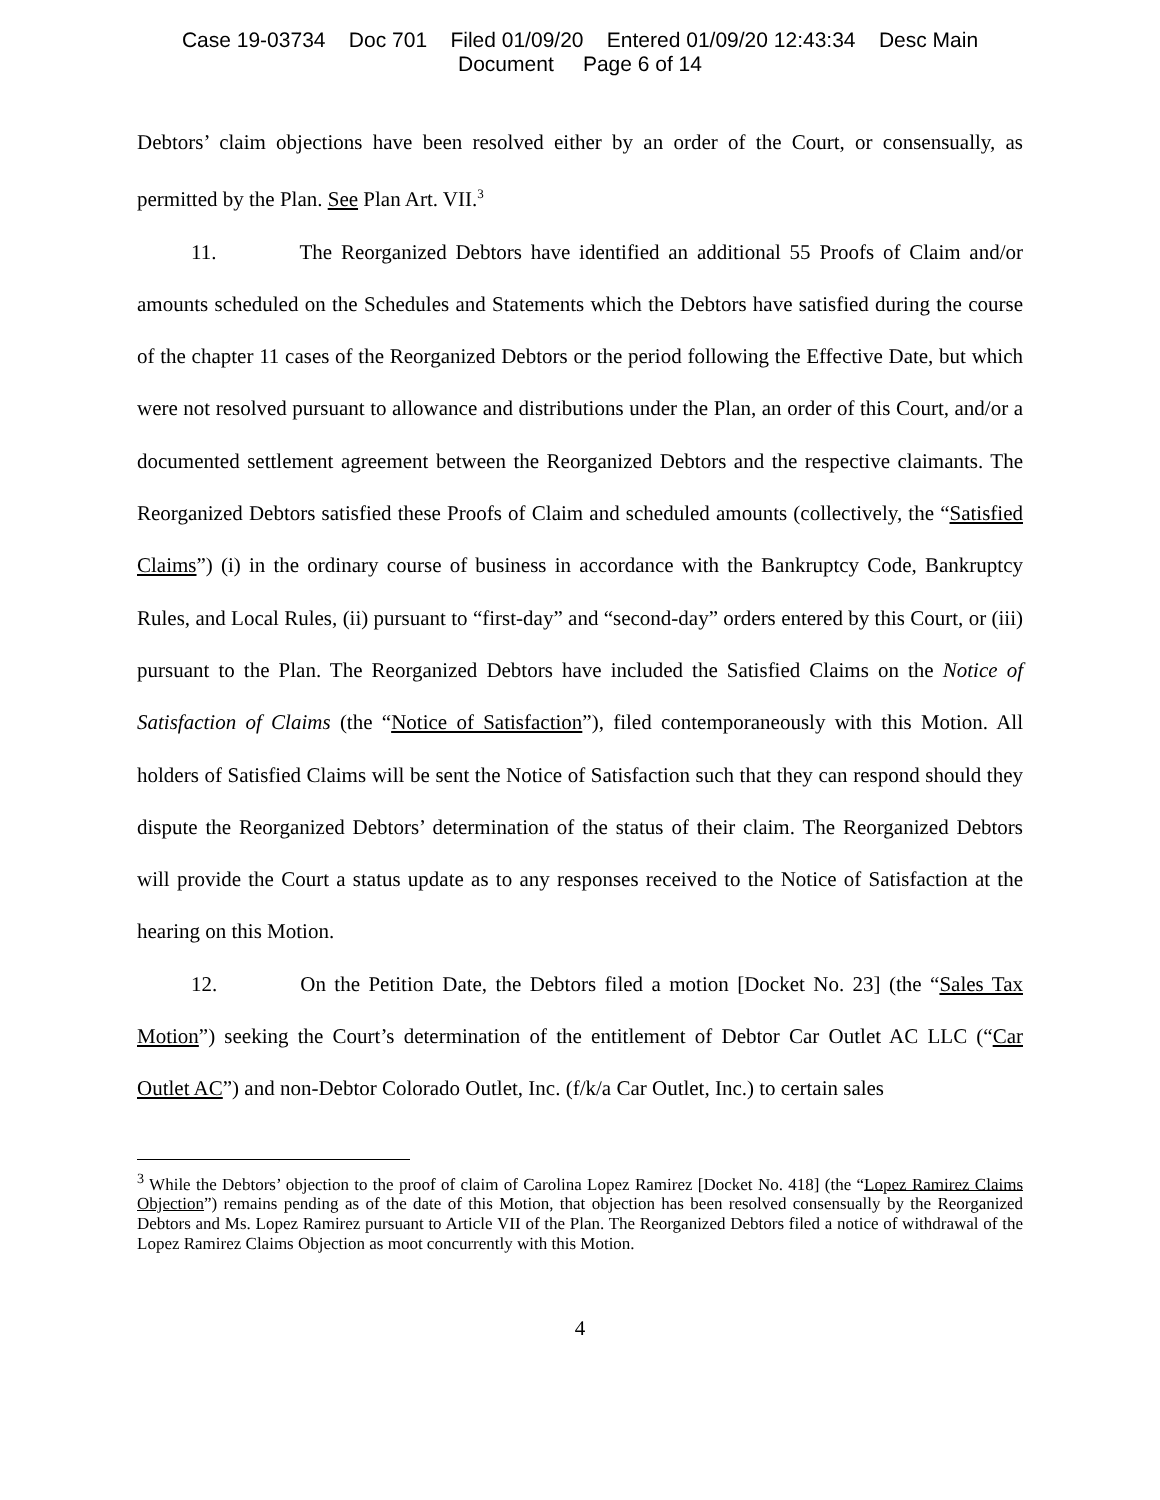Case 19-03734 Doc 701 Filed 01/09/20 Entered 01/09/20 12:43:34 Desc Main
Document Page 6 of 14
Debtors’ claim objections have been resolved either by an order of the Court, or consensually, as permitted by the Plan. See Plan Art. VII.<sup>3</sup>
11. The Reorganized Debtors have identified an additional 55 Proofs of Claim and/or amounts scheduled on the Schedules and Statements which the Debtors have satisfied during the course of the chapter 11 cases of the Reorganized Debtors or the period following the Effective Date, but which were not resolved pursuant to allowance and distributions under the Plan, an order of this Court, and/or a documented settlement agreement between the Reorganized Debtors and the respective claimants. The Reorganized Debtors satisfied these Proofs of Claim and scheduled amounts (collectively, the “Satisfied Claims”) (i) in the ordinary course of business in accordance with the Bankruptcy Code, Bankruptcy Rules, and Local Rules, (ii) pursuant to “first-day” and “second-day” orders entered by this Court, or (iii) pursuant to the Plan. The Reorganized Debtors have included the Satisfied Claims on the Notice of Satisfaction of Claims (the “Notice of Satisfaction”), filed contemporaneously with this Motion. All holders of Satisfied Claims will be sent the Notice of Satisfaction such that they can respond should they dispute the Reorganized Debtors’ determination of the status of their claim. The Reorganized Debtors will provide the Court a status update as to any responses received to the Notice of Satisfaction at the hearing on this Motion.
12. On the Petition Date, the Debtors filed a motion [Docket No. 23] (the “Sales Tax Motion”) seeking the Court’s determination of the entitlement of Debtor Car Outlet AC LLC (“Car Outlet AC”) and non-Debtor Colorado Outlet, Inc. (f/k/a Car Outlet, Inc.) to certain sales
<sup>3</sup> While the Debtors’ objection to the proof of claim of Carolina Lopez Ramirez [Docket No. 418] (the “Lopez Ramirez Claims Objection”) remains pending as of the date of this Motion, that objection has been resolved consensually by the Reorganized Debtors and Ms. Lopez Ramirez pursuant to Article VII of the Plan. The Reorganized Debtors filed a notice of withdrawal of the Lopez Ramirez Claims Objection as moot concurrently with this Motion.
4